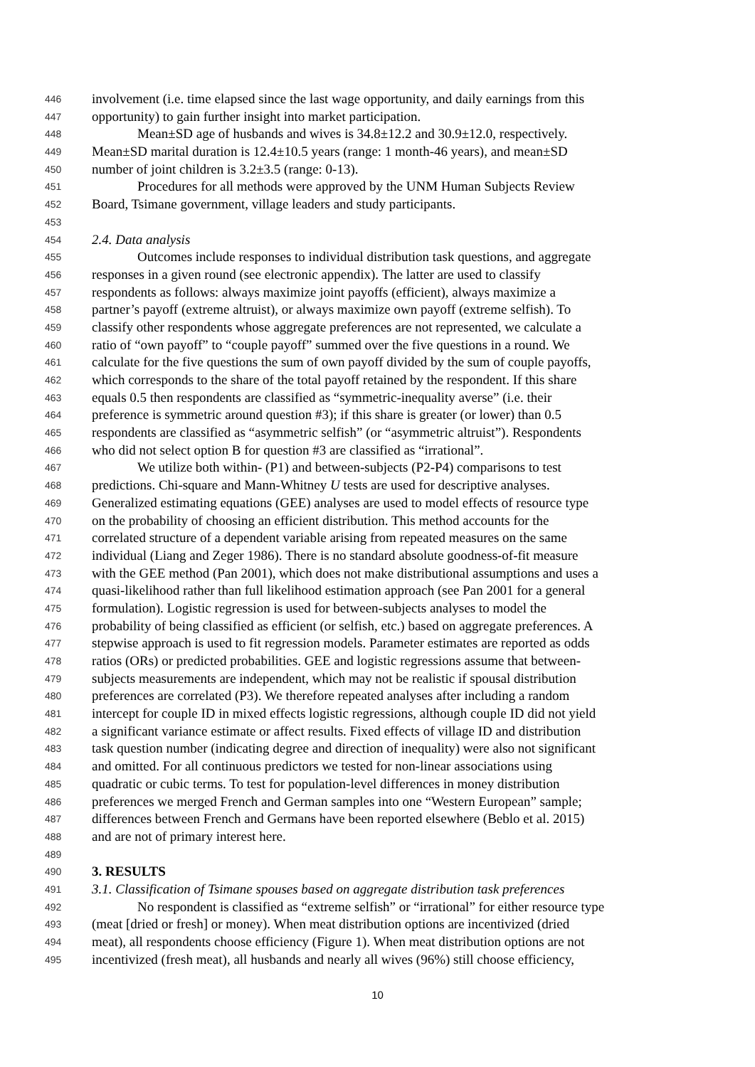446 involvement (i.e. time elapsed since the last wage opportunity, and daily earnings from this
447 opportunity) to gain further insight into market participation.
448 Mean±SD age of husbands and wives is 34.8±12.2 and 30.9±12.0, respectively.
449 Mean±SD marital duration is 12.4±10.5 years (range: 1 month-46 years), and mean±SD
450 number of joint children is 3.2±3.5 (range: 0-13).
451 Procedures for all methods were approved by the UNM Human Subjects Review
452 Board, Tsimane government, village leaders and study participants.
453
454 2.4. Data analysis
455 Outcomes include responses to individual distribution task questions, and aggregate
456 responses in a given round (see electronic appendix). The latter are used to classify
457 respondents as follows: always maximize joint payoffs (efficient), always maximize a
458 partner’s payoff (extreme altruist), or always maximize own payoff (extreme selfish). To
459 classify other respondents whose aggregate preferences are not represented, we calculate a
460 ratio of “own payoff” to “couple payoff” summed over the five questions in a round. We
461 calculate for the five questions the sum of own payoff divided by the sum of couple payoffs,
462 which corresponds to the share of the total payoff retained by the respondent. If this share
463 equals 0.5 then respondents are classified as “symmetric-inequality averse” (i.e. their
464 preference is symmetric around question #3); if this share is greater (or lower) than 0.5
465 respondents are classified as “asymmetric selfish” (or “asymmetric altruist”). Respondents
466 who did not select option B for question #3 are classified as “irrational”.
467 We utilize both within- (P1) and between-subjects (P2-P4) comparisons to test
468 predictions. Chi-square and Mann-Whitney U tests are used for descriptive analyses.
469 Generalized estimating equations (GEE) analyses are used to model effects of resource type
470 on the probability of choosing an efficient distribution. This method accounts for the
471 correlated structure of a dependent variable arising from repeated measures on the same
472 individual (Liang and Zeger 1986). There is no standard absolute goodness-of-fit measure
473 with the GEE method (Pan 2001), which does not make distributional assumptions and uses a
474 quasi-likelihood rather than full likelihood estimation approach (see Pan 2001 for a general
475 formulation). Logistic regression is used for between-subjects analyses to model the
476 probability of being classified as efficient (or selfish, etc.) based on aggregate preferences. A
477 stepwise approach is used to fit regression models. Parameter estimates are reported as odds
478 ratios (ORs) or predicted probabilities. GEE and logistic regressions assume that between-
479 subjects measurements are independent, which may not be realistic if spousal distribution
480 preferences are correlated (P3). We therefore repeated analyses after including a random
481 intercept for couple ID in mixed effects logistic regressions, although couple ID did not yield
482 a significant variance estimate or affect results. Fixed effects of village ID and distribution
483 task question number (indicating degree and direction of inequality) were also not significant
484 and omitted. For all continuous predictors we tested for non-linear associations using
485 quadratic or cubic terms. To test for population-level differences in money distribution
486 preferences we merged French and German samples into one “Western European” sample;
487 differences between French and Germans have been reported elsewhere (Beblo et al. 2015)
488 and are not of primary interest here.
489
490 3. RESULTS
491 3.1. Classification of Tsimane spouses based on aggregate distribution task preferences
492 No respondent is classified as “extreme selfish” or “irrational” for either resource type
493 (meat [dried or fresh] or money). When meat distribution options are incentivized (dried
494 meat), all respondents choose efficiency (Figure 1). When meat distribution options are not
495 incentivized (fresh meat), all husbands and nearly all wives (96%) still choose efficiency,
10